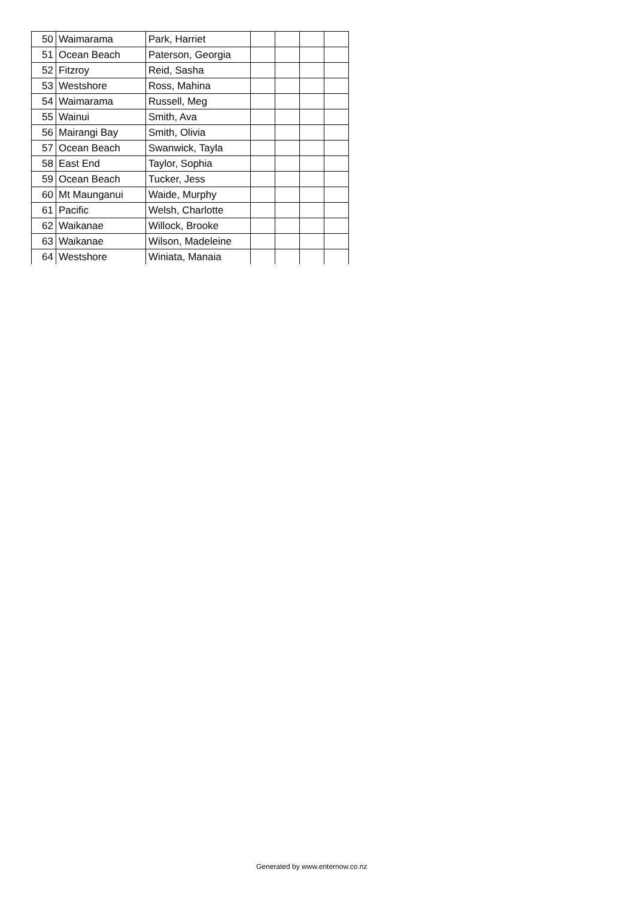| 50 | Waimarama | Park, Harriet | | | | |
| 51 | Ocean Beach | Paterson, Georgia | | | | |
| 52 | Fitzroy | Reid, Sasha | | | | |
| 53 | Westshore | Ross, Mahina | | | | |
| 54 | Waimarama | Russell, Meg | | | | |
| 55 | Wainui | Smith, Ava | | | | |
| 56 | Mairangi Bay | Smith, Olivia | | | | |
| 57 | Ocean Beach | Swanwick, Tayla | | | | |
| 58 | East End | Taylor, Sophia | | | | |
| 59 | Ocean Beach | Tucker, Jess | | | | |
| 60 | Mt Maunganui | Waide, Murphy | | | | |
| 61 | Pacific | Welsh, Charlotte | | | | |
| 62 | Waikanae | Willock, Brooke | | | | |
| 63 | Waikanae | Wilson, Madeleine | | | | |
| 64 | Westshore | Winiata, Manaia | | | | |
Generated by www.enternow.co.nz